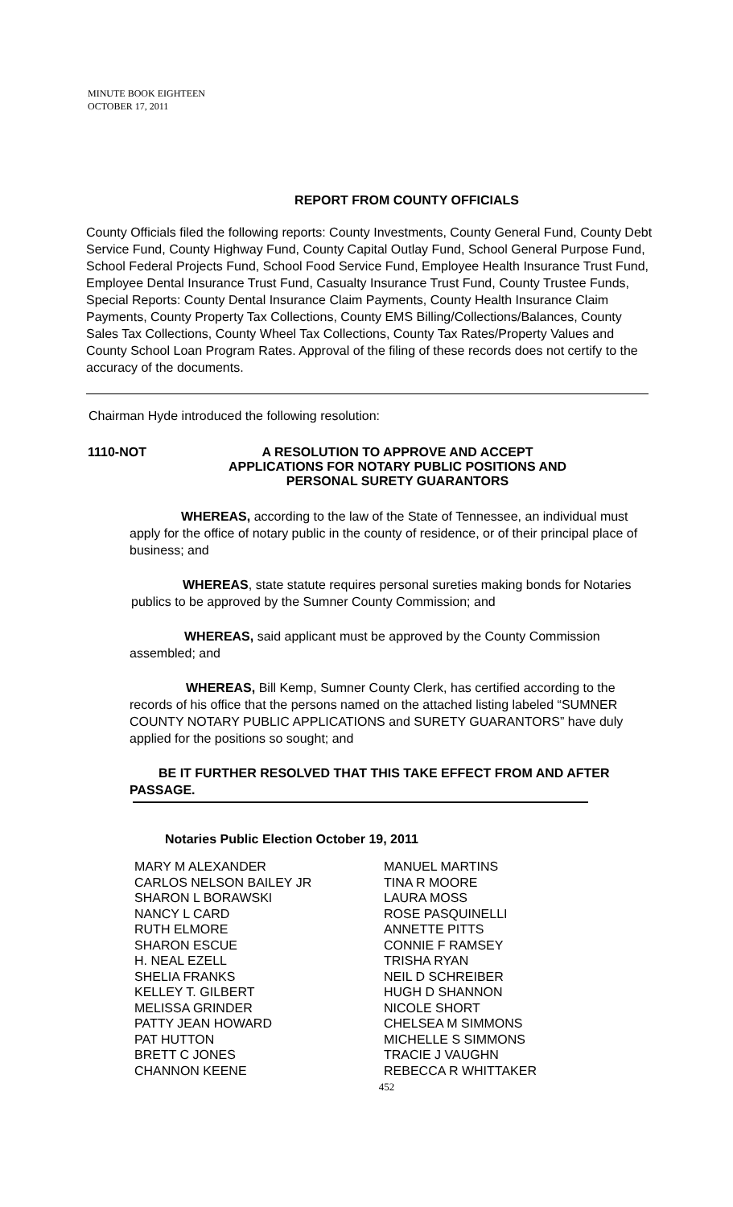MINUTE BOOK EIGHTEEN
OCTOBER 17, 2011
REPORT FROM COUNTY OFFICIALS
County Officials filed the following reports: County Investments, County General Fund, County Debt Service Fund, County Highway Fund, County Capital Outlay Fund, School General Purpose Fund, School Federal Projects Fund, School Food Service Fund, Employee Health Insurance Trust Fund, Employee Dental Insurance Trust Fund, Casualty Insurance Trust Fund, County Trustee Funds, Special Reports: County Dental Insurance Claim Payments, County Health Insurance Claim Payments, County Property Tax Collections, County EMS Billing/Collections/Balances, County Sales Tax Collections, County Wheel Tax Collections, County Tax Rates/Property Values and County School Loan Program Rates. Approval of the filing of these records does not certify to the accuracy of the documents.
Chairman Hyde introduced the following resolution:
1110-NOT A RESOLUTION TO APPROVE AND ACCEPT
APPLICATIONS FOR NOTARY PUBLIC POSITIONS AND
PERSONAL SURETY GUARANTORS
WHEREAS, according to the law of the State of Tennessee, an individual must apply for the office of notary public in the county of residence, or of their principal place of business; and
WHEREAS, state statute requires personal sureties making bonds for Notaries publics to be approved by the Sumner County Commission; and
WHEREAS, said applicant must be approved by the County Commission assembled; and
WHEREAS, Bill Kemp, Sumner County Clerk, has certified according to the records of his office that the persons named on the attached listing labeled “SUMNER COUNTY NOTARY PUBLIC APPLICATIONS and SURETY GUARANTORS” have duly applied for the positions so sought; and
BE IT FURTHER RESOLVED THAT THIS TAKE EFFECT FROM AND AFTER PASSAGE.
Notaries Public Election October 19, 2011
| MARY M ALEXANDER | MANUEL MARTINS |
| CARLOS NELSON BAILEY JR | TINA R MOORE |
| SHARON L BORAWSKI | LAURA MOSS |
| NANCY L CARD | ROSE PASQUINELLI |
| RUTH ELMORE | ANNETTE PITTS |
| SHARON ESCUE | CONNIE F RAMSEY |
| H. NEAL EZELL | TRISHA RYAN |
| SHELIA FRANKS | NEIL D SCHREIBER |
| KELLEY T. GILBERT | HUGH D SHANNON |
| MELISSA GRINDER | NICOLE SHORT |
| PATTY JEAN HOWARD | CHELSEA M SIMMONS |
| PAT HUTTON | MICHELLE S SIMMONS |
| BRETT C JONES | TRACIE J VAUGHN |
| CHANNON KEENE | REBECCA R WHITTAKER |
452